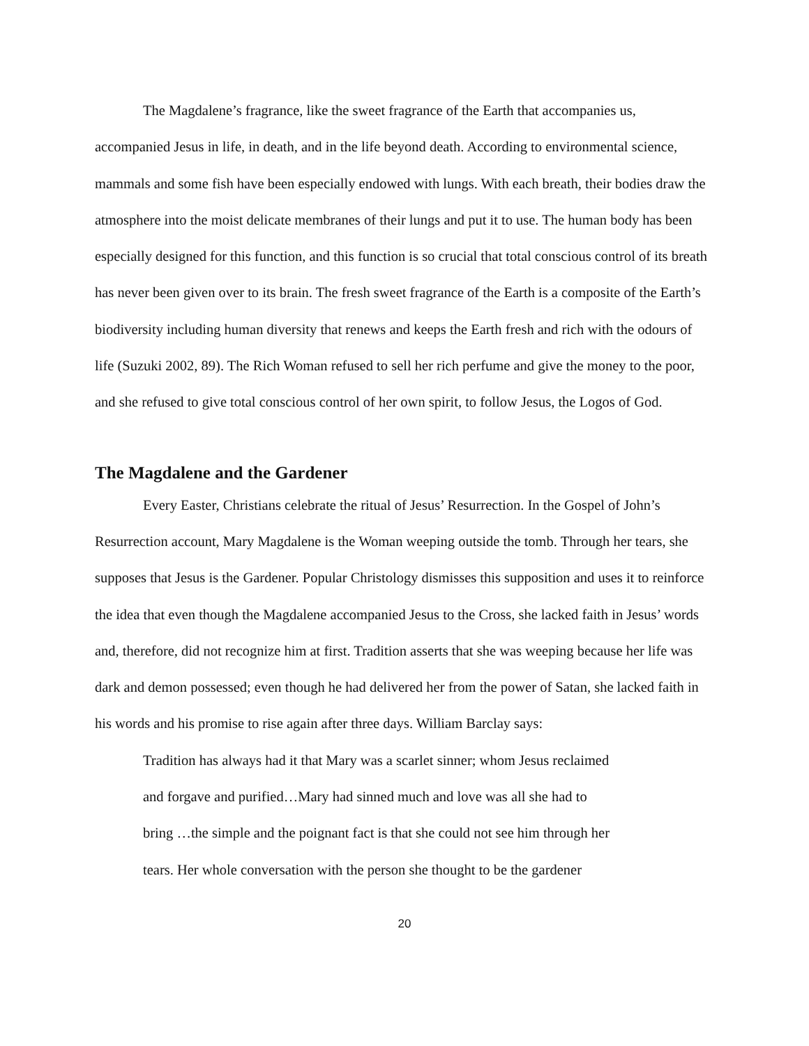The Magdalene’s fragrance, like the sweet fragrance of the Earth that accompanies us, accompanied Jesus in life, in death, and in the life beyond death. According to environmental science, mammals and some fish have been especially endowed with lungs. With each breath, their bodies draw the atmosphere into the moist delicate membranes of their lungs and put it to use. The human body has been especially designed for this function, and this function is so crucial that total conscious control of its breath has never been given over to its brain. The fresh sweet fragrance of the Earth is a composite of the Earth’s biodiversity including human diversity that renews and keeps the Earth fresh and rich with the odours of life (Suzuki 2002, 89). The Rich Woman refused to sell her rich perfume and give the money to the poor, and she refused to give total conscious control of her own spirit, to follow Jesus, the Logos of God.
The Magdalene and the Gardener
Every Easter, Christians celebrate the ritual of Jesus’ Resurrection. In the Gospel of John’s Resurrection account, Mary Magdalene is the Woman weeping outside the tomb. Through her tears, she supposes that Jesus is the Gardener. Popular Christology dismisses this supposition and uses it to reinforce the idea that even though the Magdalene accompanied Jesus to the Cross, she lacked faith in Jesus’ words and, therefore, did not recognize him at first. Tradition asserts that she was weeping because her life was dark and demon possessed; even though he had delivered her from the power of Satan, she lacked faith in his words and his promise to rise again after three days. William Barclay says:
Tradition has always had it that Mary was a scarlet sinner; whom Jesus reclaimed
and forgave and purified…Mary had sinned much and love was all she had to
bring …the simple and the poignant fact is that she could not see him through her
tears. Her whole conversation with the person she thought to be the gardener
20